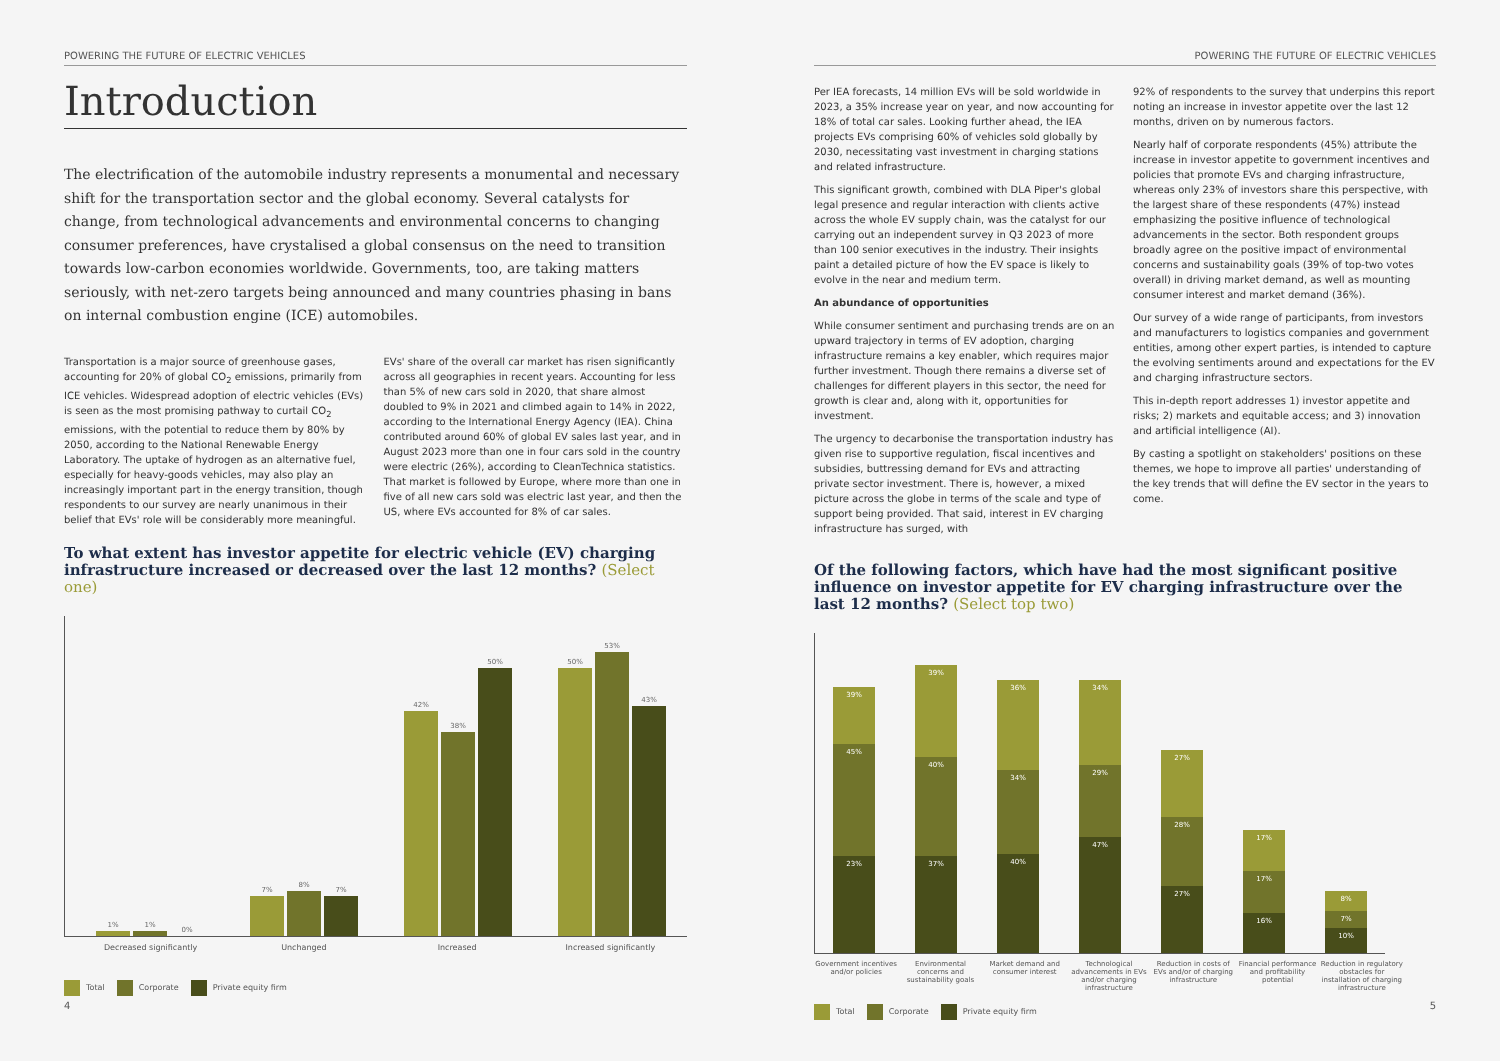POWERING THE FUTURE OF ELECTRIC VEHICLES
Introduction
The electrification of the automobile industry represents a monumental and necessary shift for the transportation sector and the global economy. Several catalysts for change, from technological advancements and environmental concerns to changing consumer preferences, have crystalised a global consensus on the need to transition towards low-carbon economies worldwide. Governments, too, are taking matters seriously, with net-zero targets being announced and many countries phasing in bans on internal combustion engine (ICE) automobiles.
Transportation is a major source of greenhouse gases, accounting for 20% of global CO<sub>2</sub> emissions, primarily from ICE vehicles. Widespread adoption of electric vehicles (EVs) is seen as the most promising pathway to curtail CO<sub>2</sub> emissions, with the potential to reduce them by 80% by 2050, according to the National Renewable Energy Laboratory. The uptake of hydrogen as an alternative fuel, especially for heavy-goods vehicles, may also play an increasingly important part in the energy transition, though respondents to our survey are nearly unanimous in their belief that EVs' role will be considerably more meaningful.
EVs' share of the overall car market has risen significantly across all geographies in recent years. Accounting for less than 5% of new cars sold in 2020, that share almost doubled to 9% in 2021 and climbed again to 14% in 2022, according to the International Energy Agency (IEA). China contributed around 60% of global EV sales last year, and in August 2023 more than one in four cars sold in the country were electric (26%), according to CleanTechnica statistics. That market is followed by Europe, where more than one in five of all new cars sold was electric last year, and then the US, where EVs accounted for 8% of car sales.
To what extent has investor appetite for electric vehicle (EV) charging infrastructure increased or decreased over the last 12 months? (Select one)
1%
1%
0%
7%
8%
7%
42%
38%
50%
50%
53%
43%
Decreased significantly Unchanged Increased Increased significantly
Total Corporate Private equity firm
4
POWERING THE FUTURE OF ELECTRIC VEHICLES
Per IEA forecasts, 14 million EVs will be sold worldwide in 2023, a 35% increase year on year, and now accounting for 18% of total car sales. Looking further ahead, the IEA projects EVs comprising 60% of vehicles sold globally by 2030, necessitating vast investment in charging stations and related infrastructure.
This significant growth, combined with DLA Piper's global legal presence and regular interaction with clients active across the whole EV supply chain, was the catalyst for our carrying out an independent survey in Q3 2023 of more than 100 senior executives in the industry. Their insights paint a detailed picture of how the EV space is likely to evolve in the near and medium term.
An abundance of opportunities
While consumer sentiment and purchasing trends are on an upward trajectory in terms of EV adoption, charging infrastructure remains a key enabler, which requires major further investment. Though there remains a diverse set of challenges for different players in this sector, the need for growth is clear and, along with it, opportunities for investment.
The urgency to decarbonise the transportation industry has given rise to supportive regulation, fiscal incentives and subsidies, buttressing demand for EVs and attracting private sector investment. There is, however, a mixed picture across the globe in terms of the scale and type of support being provided. That said, interest in EV charging infrastructure has surged, with
92% of respondents to the survey that underpins this report noting an increase in investor appetite over the last 12 months, driven on by numerous factors.
Nearly half of corporate respondents (45%) attribute the increase in investor appetite to government incentives and policies that promote EVs and charging infrastructure, whereas only 23% of investors share this perspective, with the largest share of these respondents (47%) instead emphasizing the positive influence of technological advancements in the sector. Both respondent groups broadly agree on the positive impact of environmental concerns and sustainability goals (39% of top-two votes overall) in driving market demand, as well as mounting consumer interest and market demand (36%).
Our survey of a wide range of participants, from investors and manufacturers to logistics companies and government entities, among other expert parties, is intended to capture the evolving sentiments around and expectations for the EV and charging infrastructure sectors.
This in-depth report addresses 1) investor appetite and risks; 2) markets and equitable access; and 3) innovation and artificial intelligence (AI).
By casting a spotlight on stakeholders' positions on these themes, we hope to improve all parties' understanding of the key trends that will define the EV sector in the years to come.
Of the following factors, which have had the most significant positive influence on investor appetite for EV charging infrastructure over the last 12 months? (Select top two)
39%
45%
23%
39%
40%
37%
36%
34%
40%
34%
29%
47%
27%
28%
27%
17%
17%
16%
8%
7%
10%
Government incentives and/or policies
Environmental concerns and sustainability goals
Market demand and consumer interest
Technological advancements in EVs and/or charging infrastructure
Reduction in costs of EVs and/or of charging infrastructure
Financial performance and profitability potential
Reduction in regulatory obstacles for installation of charging infrastructure
Total Corporate Private equity firm
5